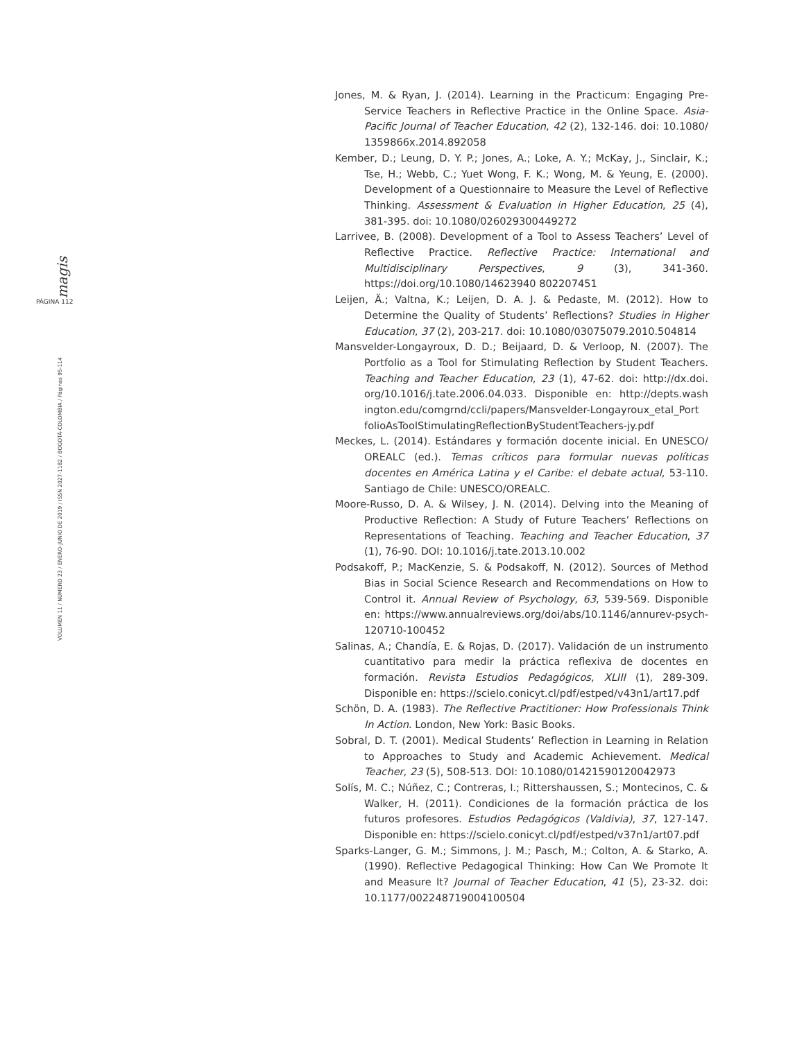magis
PÁGINA 112
VOLUMEN 11 / NÚMERO 23 / ENERO-JUNIO DE 2019 / ISSN 2027-1182 / BOGOTÁ-COLOMBIA / Páginas 95-114
Jones, M. & Ryan, J. (2014). Learning in the Practicum: Engaging Pre-Service Teachers in Reflective Practice in the Online Space. Asia-Pacific Journal of Teacher Education, 42 (2), 132-146. doi: 10.1080/ 1359866x.2014.892058
Kember, D.; Leung, D. Y. P.; Jones, A.; Loke, A. Y.; McKay, J., Sinclair, K.; Tse, H.; Webb, C.; Yuet Wong, F. K.; Wong, M. & Yeung, E. (2000). Development of a Questionnaire to Measure the Level of Reflective Thinking. Assessment & Evaluation in Higher Education, 25 (4), 381-395. doi: 10.1080/026029300449272
Larrivee, B. (2008). Development of a Tool to Assess Teachers’ Level of Reflective Practice. Reflective Practice: International and Multidisciplinary Perspectives, 9 (3), 341-360. https://doi.org/10.1080/14623940 802207451
Leijen, Ä.; Valtna, K.; Leijen, D. A. J. & Pedaste, M. (2012). How to Determine the Quality of Students’ Reflections? Studies in Higher Education, 37 (2), 203-217. doi: 10.1080/03075079.2010.504814
Mansvelder-Longayroux, D. D.; Beijaard, D. & Verloop, N. (2007). The Portfolio as a Tool for Stimulating Reflection by Student Teachers. Teaching and Teacher Education, 23 (1), 47-62. doi: http://dx.doi. org/10.1016/j.tate.2006.04.033. Disponible en: http://depts.wash ington.edu/comgrnd/ccli/papers/Mansvelder-Longayroux_etal_Port folioAsToolStimulatingReflectionByStudentTeachers-jy.pdf
Meckes, L. (2014). Estándares y formación docente inicial. En UNESCO/ OREALC (ed.). Temas críticos para formular nuevas políticas docentes en América Latina y el Caribe: el debate actual, 53-110. Santiago de Chile: UNESCO/OREALC.
Moore-Russo, D. A. & Wilsey, J. N. (2014). Delving into the Meaning of Productive Reflection: A Study of Future Teachers’ Reflections on Representations of Teaching. Teaching and Teacher Education, 37 (1), 76-90. DOI: 10.1016/j.tate.2013.10.002
Podsakoff, P.; MacKenzie, S. & Podsakoff, N. (2012). Sources of Method Bias in Social Science Research and Recommendations on How to Control it. Annual Review of Psychology, 63, 539-569. Disponible en: https://www.annualreviews.org/doi/abs/10.1146/annurev-psych-120710-100452
Salinas, A.; Chandía, E. & Rojas, D. (2017). Validación de un instrumento cuantitativo para medir la práctica reflexiva de docentes en formación. Revista Estudios Pedagógicos, XLIII (1), 289-309. Disponible en: https://scielo.conicyt.cl/pdf/estped/v43n1/art17.pdf
Schön, D. A. (1983). The Reflective Practitioner: How Professionals Think In Action. London, New York: Basic Books.
Sobral, D. T. (2001). Medical Students’ Reflection in Learning in Relation to Approaches to Study and Academic Achievement. Medical Teacher, 23 (5), 508-513. DOI: 10.1080/01421590120042973
Solís, M. C.; Núñez, C.; Contreras, I.; Rittershaussen, S.; Montecinos, C. & Walker, H. (2011). Condiciones de la formación práctica de los futuros profesores. Estudios Pedagógicos (Valdivia), 37, 127-147. Disponible en: https://scielo.conicyt.cl/pdf/estped/v37n1/art07.pdf
Sparks-Langer, G. M.; Simmons, J. M.; Pasch, M.; Colton, A. & Starko, A. (1990). Reflective Pedagogical Thinking: How Can We Promote It and Measure It? Journal of Teacher Education, 41 (5), 23-32. doi: 10.1177/002248719004100504